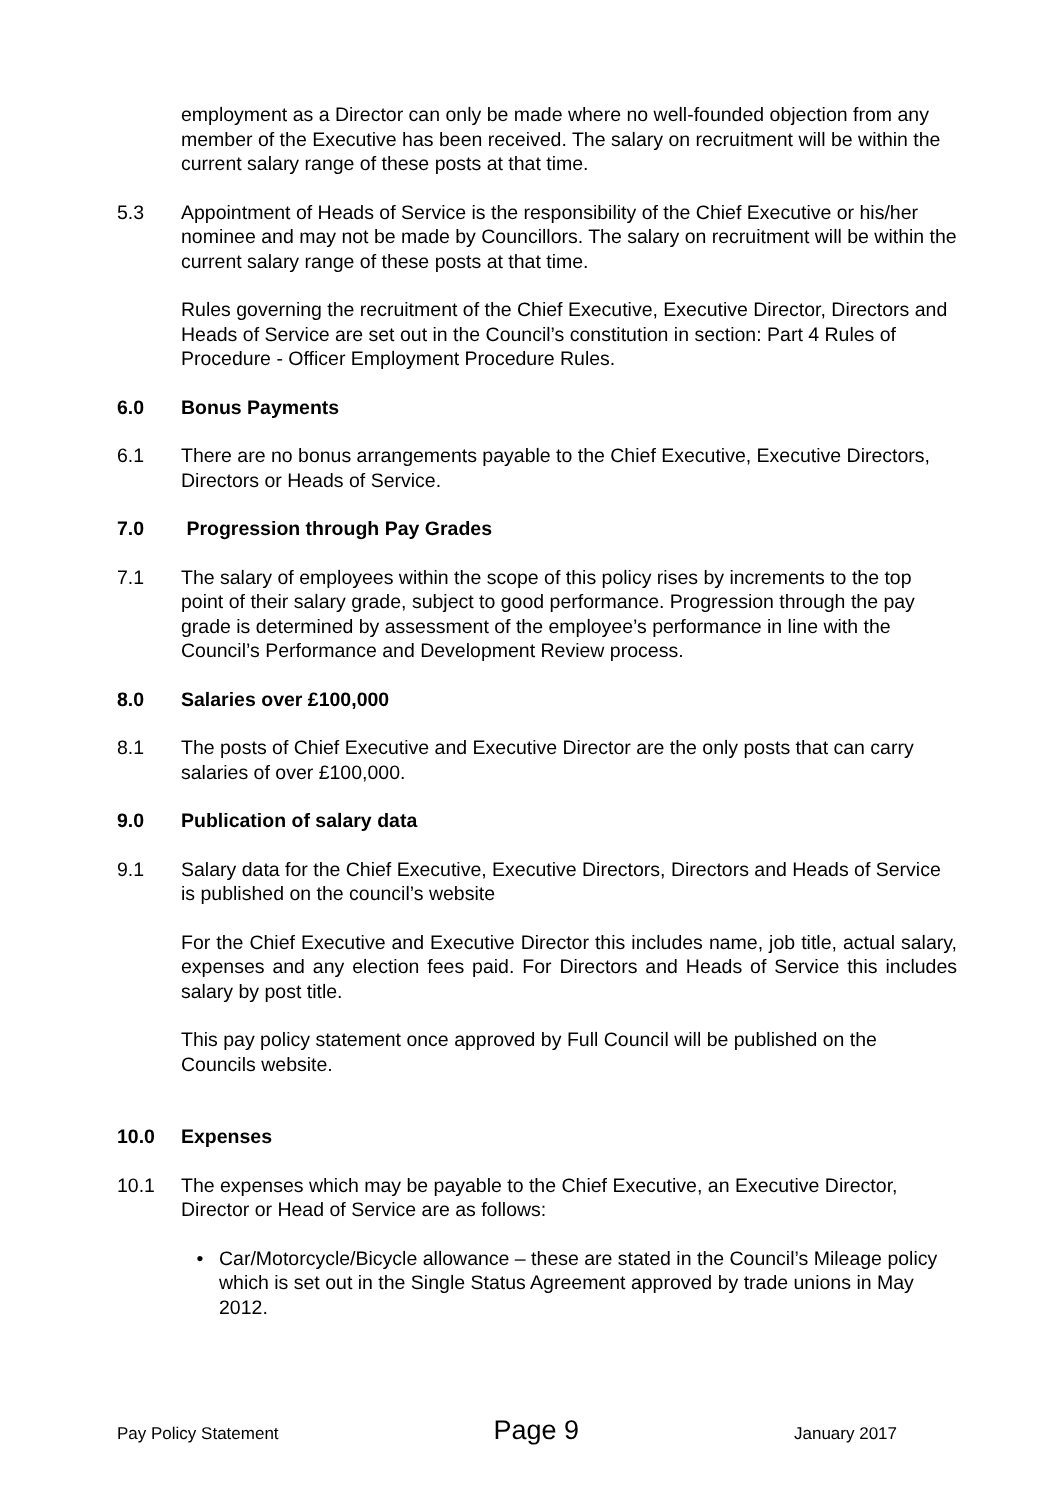employment as a Director can only be made where no well-founded objection from any member of the Executive has been received. The salary on recruitment will be within the current salary range of these posts at that time.
5.3 Appointment of Heads of Service is the responsibility of the Chief Executive or his/her nominee and may not be made by Councillors. The salary on recruitment will be within the current salary range of these posts at that time.
Rules governing the recruitment of the Chief Executive, Executive Director, Directors and Heads of Service are set out in the Council’s constitution in section: Part 4 Rules of Procedure - Officer Employment Procedure Rules.
6.0 Bonus Payments
6.1 There are no bonus arrangements payable to the Chief Executive, Executive Directors, Directors or Heads of Service.
7.0 Progression through Pay Grades
7.1 The salary of employees within the scope of this policy rises by increments to the top point of their salary grade, subject to good performance. Progression through the pay grade is determined by assessment of the employee’s performance in line with the Council’s Performance and Development Review process.
8.0 Salaries over £100,000
8.1 The posts of Chief Executive and Executive Director are the only posts that can carry salaries of over £100,000.
9.0 Publication of salary data
9.1 Salary data for the Chief Executive, Executive Directors, Directors and Heads of Service is published on the council’s website
For the Chief Executive and Executive Director this includes name, job title, actual salary, expenses and any election fees paid. For Directors and Heads of Service this includes salary by post title.
This pay policy statement once approved by Full Council will be published on the Councils website.
10.0 Expenses
10.1 The expenses which may be payable to the Chief Executive, an Executive Director, Director or Head of Service are as follows:
• Car/Motorcycle/Bicycle allowance – these are stated in the Council’s Mileage policy which is set out in the Single Status Agreement approved by trade unions in May 2012.
Pay Policy Statement Page 9 January 2017